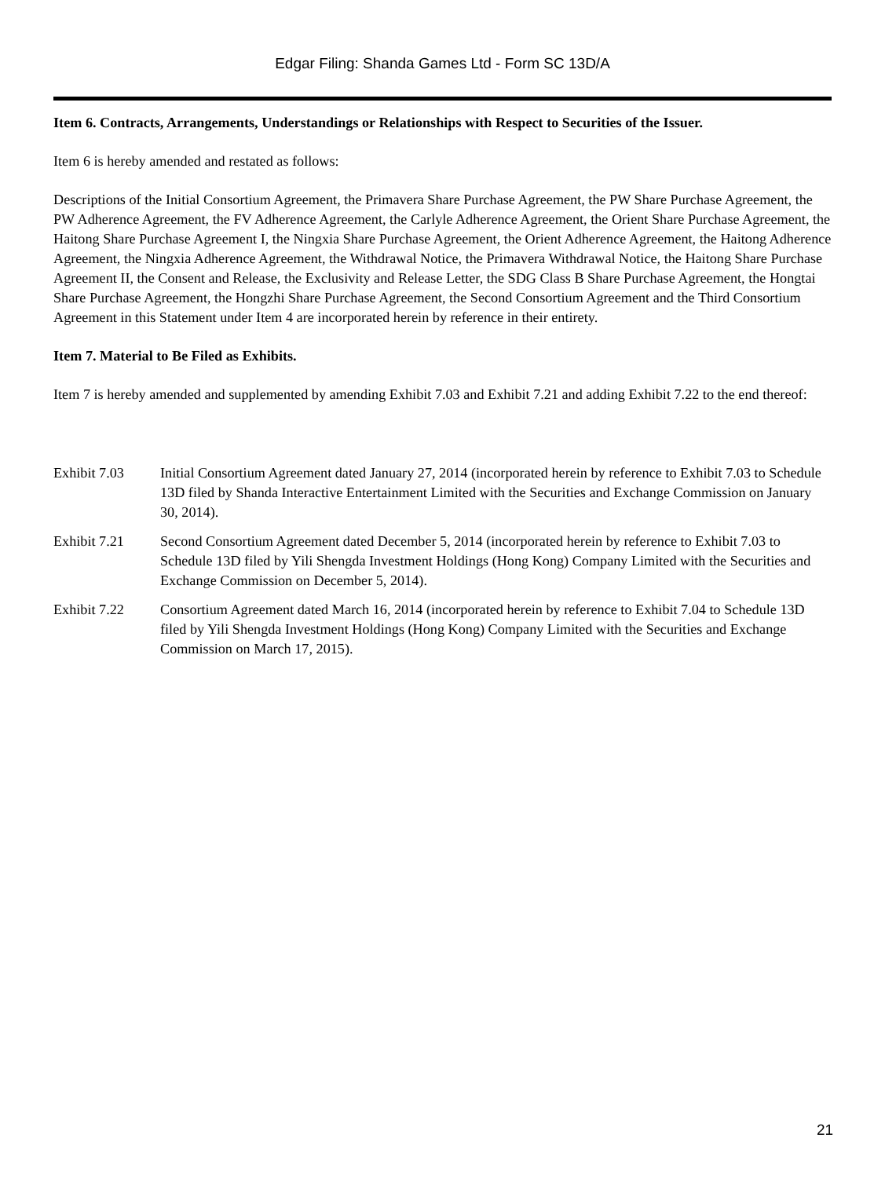Edgar Filing: Shanda Games Ltd - Form SC 13D/A
Item 6. Contracts, Arrangements, Understandings or Relationships with Respect to Securities of the Issuer.
Item 6 is hereby amended and restated as follows:
Descriptions of the Initial Consortium Agreement, the Primavera Share Purchase Agreement, the PW Share Purchase Agreement, the PW Adherence Agreement, the FV Adherence Agreement, the Carlyle Adherence Agreement, the Orient Share Purchase Agreement, the Haitong Share Purchase Agreement I, the Ningxia Share Purchase Agreement, the Orient Adherence Agreement, the Haitong Adherence Agreement, the Ningxia Adherence Agreement, the Withdrawal Notice, the Primavera Withdrawal Notice, the Haitong Share Purchase Agreement II, the Consent and Release, the Exclusivity and Release Letter, the SDG Class B Share Purchase Agreement, the Hongtai Share Purchase Agreement, the Hongzhi Share Purchase Agreement, the Second Consortium Agreement and the Third Consortium Agreement in this Statement under Item 4 are incorporated herein by reference in their entirety.
Item 7. Material to Be Filed as Exhibits.
Item 7 is hereby amended and supplemented by amending Exhibit 7.03 and Exhibit 7.21 and adding Exhibit 7.22 to the end thereof:
| Exhibit 7.03 | Initial Consortium Agreement dated January 27, 2014 (incorporated herein by reference to Exhibit 7.03 to Schedule 13D filed by Shanda Interactive Entertainment Limited with the Securities and Exchange Commission on January 30, 2014). |
| Exhibit 7.21 | Second Consortium Agreement dated December 5, 2014 (incorporated herein by reference to Exhibit 7.03 to Schedule 13D filed by Yili Shengda Investment Holdings (Hong Kong) Company Limited with the Securities and Exchange Commission on December 5, 2014). |
| Exhibit 7.22 | Consortium Agreement dated March 16, 2014 (incorporated herein by reference to Exhibit 7.04 to Schedule 13D filed by Yili Shengda Investment Holdings (Hong Kong) Company Limited with the Securities and Exchange Commission on March 17, 2015). |
21